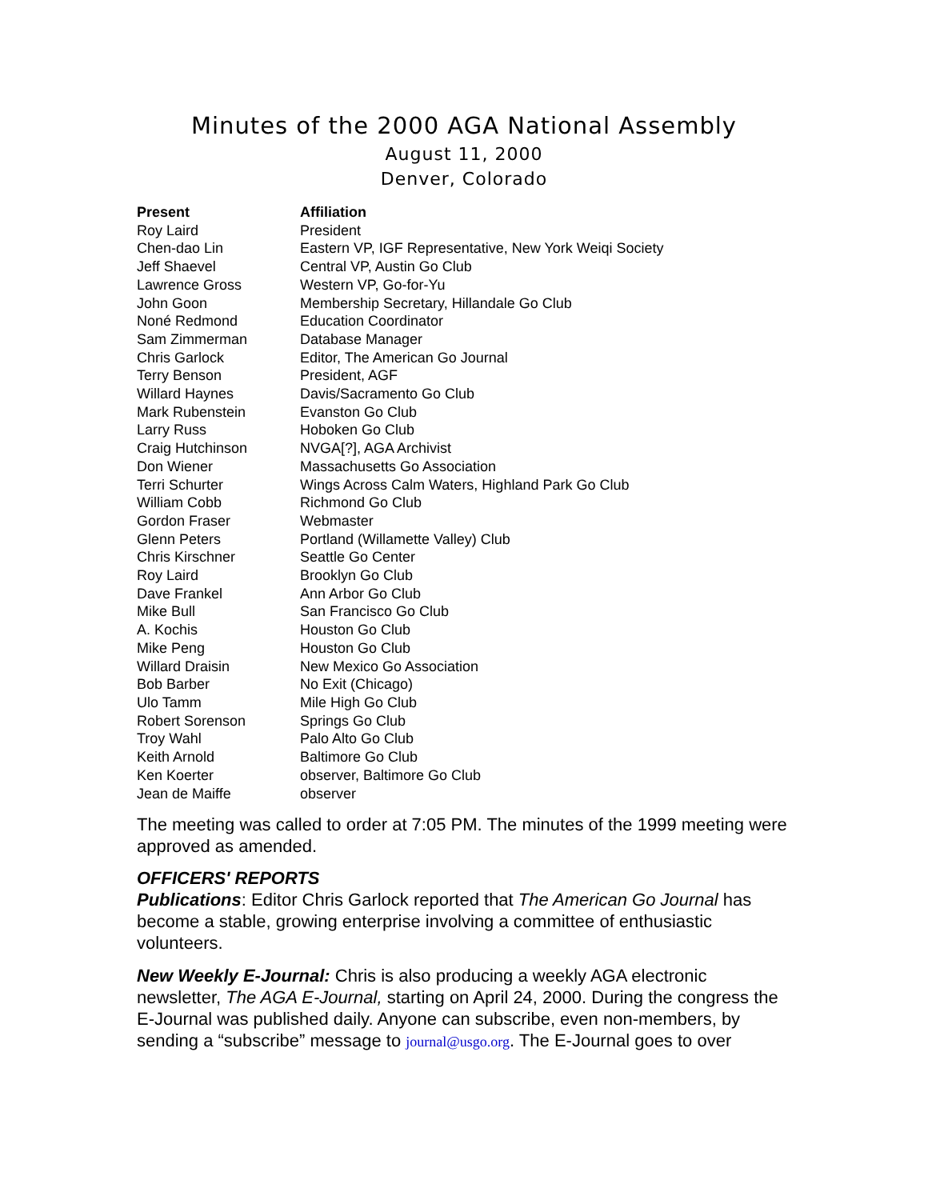Minutes of the 2000 AGA National Assembly
August 11, 2000
Denver, Colorado
| Present | Affiliation |
| --- | --- |
| Roy Laird | President |
| Chen-dao Lin | Eastern VP, IGF Representative, New York Weiqi Society |
| Jeff Shaevel | Central VP, Austin Go Club |
| Lawrence Gross | Western VP, Go-for-Yu |
| John Goon | Membership Secretary, Hillandale Go Club |
| Noné Redmond | Education Coordinator |
| Sam Zimmerman | Database Manager |
| Chris Garlock | Editor, The American Go Journal |
| Terry Benson | President, AGF |
| Willard Haynes | Davis/Sacramento Go Club |
| Mark Rubenstein | Evanston Go Club |
| Larry Russ | Hoboken Go Club |
| Craig Hutchinson | NVGA[?], AGA Archivist |
| Don Wiener | Massachusetts Go Association |
| Terri Schurter | Wings Across Calm Waters, Highland Park Go Club |
| William Cobb | Richmond Go Club |
| Gordon Fraser | Webmaster |
| Glenn Peters | Portland (Willamette Valley) Club |
| Chris Kirschner | Seattle Go Center |
| Roy Laird | Brooklyn Go Club |
| Dave Frankel | Ann Arbor Go Club |
| Mike Bull | San Francisco Go Club |
| A. Kochis | Houston Go Club |
| Mike Peng | Houston Go Club |
| Willard Draisin | New Mexico Go Association |
| Bob Barber | No Exit (Chicago) |
| Ulo Tamm | Mile High Go Club |
| Robert Sorenson | Springs Go Club |
| Troy Wahl | Palo Alto Go Club |
| Keith Arnold | Baltimore Go Club |
| Ken Koerter | observer, Baltimore Go Club |
| Jean de Maiffe | observer |
The meeting was called to order at 7:05 PM. The minutes of the 1999 meeting were approved as amended.
OFFICERS' REPORTS
Publications: Editor Chris Garlock reported that The American Go Journal has become a stable, growing enterprise involving a committee of enthusiastic volunteers.
New Weekly E-Journal: Chris is also producing a weekly AGA electronic newsletter, The AGA E-Journal, starting on April 24, 2000. During the congress the E-Journal was published daily. Anyone can subscribe, even non-members, by sending a “subscribe” message to journal@usgo.org. The E-Journal goes to over